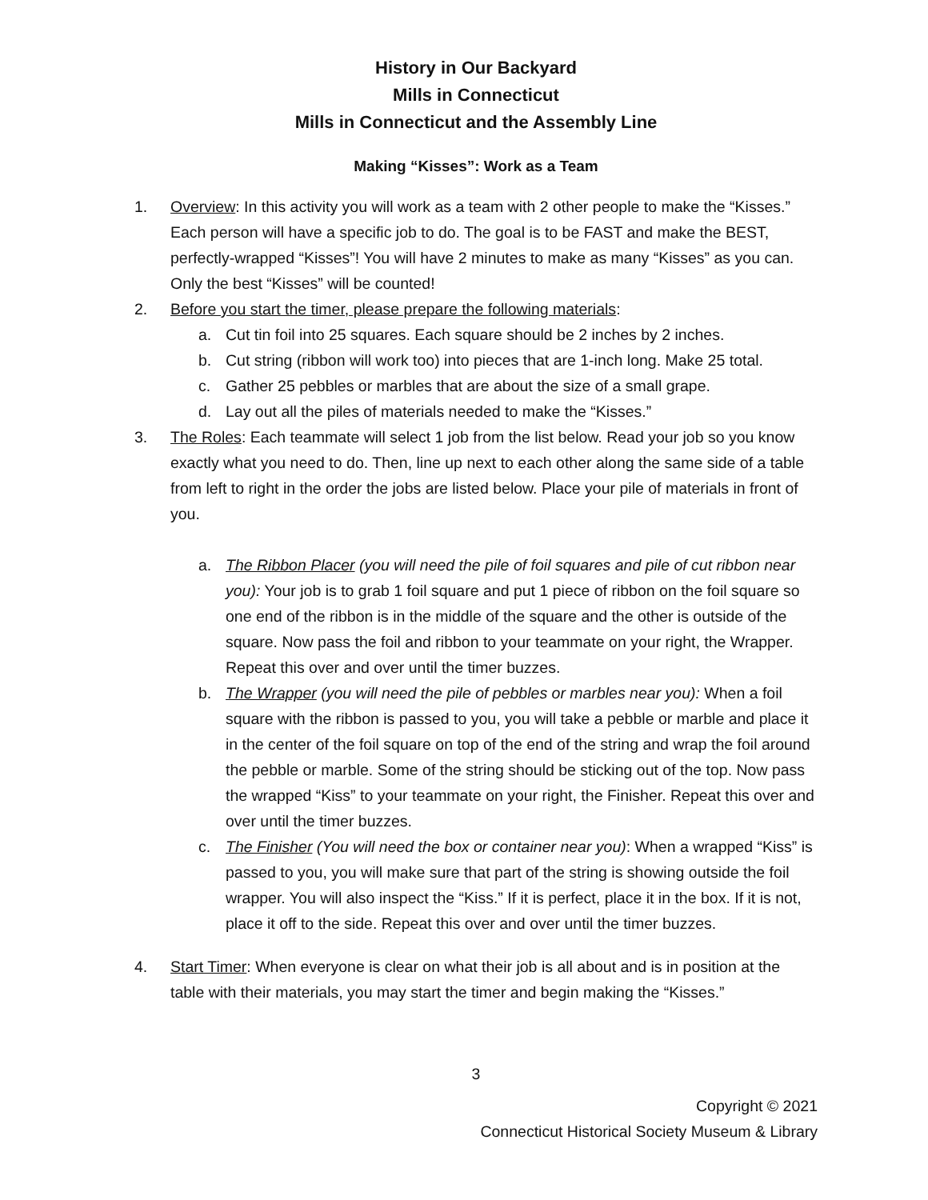History in Our Backyard
Mills in Connecticut
Mills in Connecticut and the Assembly Line
Making “Kisses”: Work as a Team
1. Overview: In this activity you will work as a team with 2 other people to make the “Kisses.” Each person will have a specific job to do. The goal is to be FAST and make the BEST, perfectly-wrapped “Kisses”! You will have 2 minutes to make as many “Kisses” as you can. Only the best “Kisses” will be counted!
2. Before you start the timer, please prepare the following materials:
a. Cut tin foil into 25 squares. Each square should be 2 inches by 2 inches.
b. Cut string (ribbon will work too) into pieces that are 1-inch long. Make 25 total.
c. Gather 25 pebbles or marbles that are about the size of a small grape.
d. Lay out all the piles of materials needed to make the “Kisses.”
3. The Roles: Each teammate will select 1 job from the list below. Read your job so you know exactly what you need to do. Then, line up next to each other along the same side of a table from left to right in the order the jobs are listed below. Place your pile of materials in front of you.
a. The Ribbon Placer (you will need the pile of foil squares and pile of cut ribbon near you): Your job is to grab 1 foil square and put 1 piece of ribbon on the foil square so one end of the ribbon is in the middle of the square and the other is outside of the square. Now pass the foil and ribbon to your teammate on your right, the Wrapper. Repeat this over and over until the timer buzzes.
b. The Wrapper (you will need the pile of pebbles or marbles near you): When a foil square with the ribbon is passed to you, you will take a pebble or marble and place it in the center of the foil square on top of the end of the string and wrap the foil around the pebble or marble. Some of the string should be sticking out of the top. Now pass the wrapped “Kiss” to your teammate on your right, the Finisher. Repeat this over and over until the timer buzzes.
c. The Finisher (You will need the box or container near you): When a wrapped “Kiss” is passed to you, you will make sure that part of the string is showing outside the foil wrapper. You will also inspect the “Kiss.” If it is perfect, place it in the box. If it is not, place it off to the side. Repeat this over and over until the timer buzzes.
4. Start Timer: When everyone is clear on what their job is all about and is in position at the table with their materials, you may start the timer and begin making the “Kisses.”
3
Copyright © 2021
Connecticut Historical Society Museum & Library